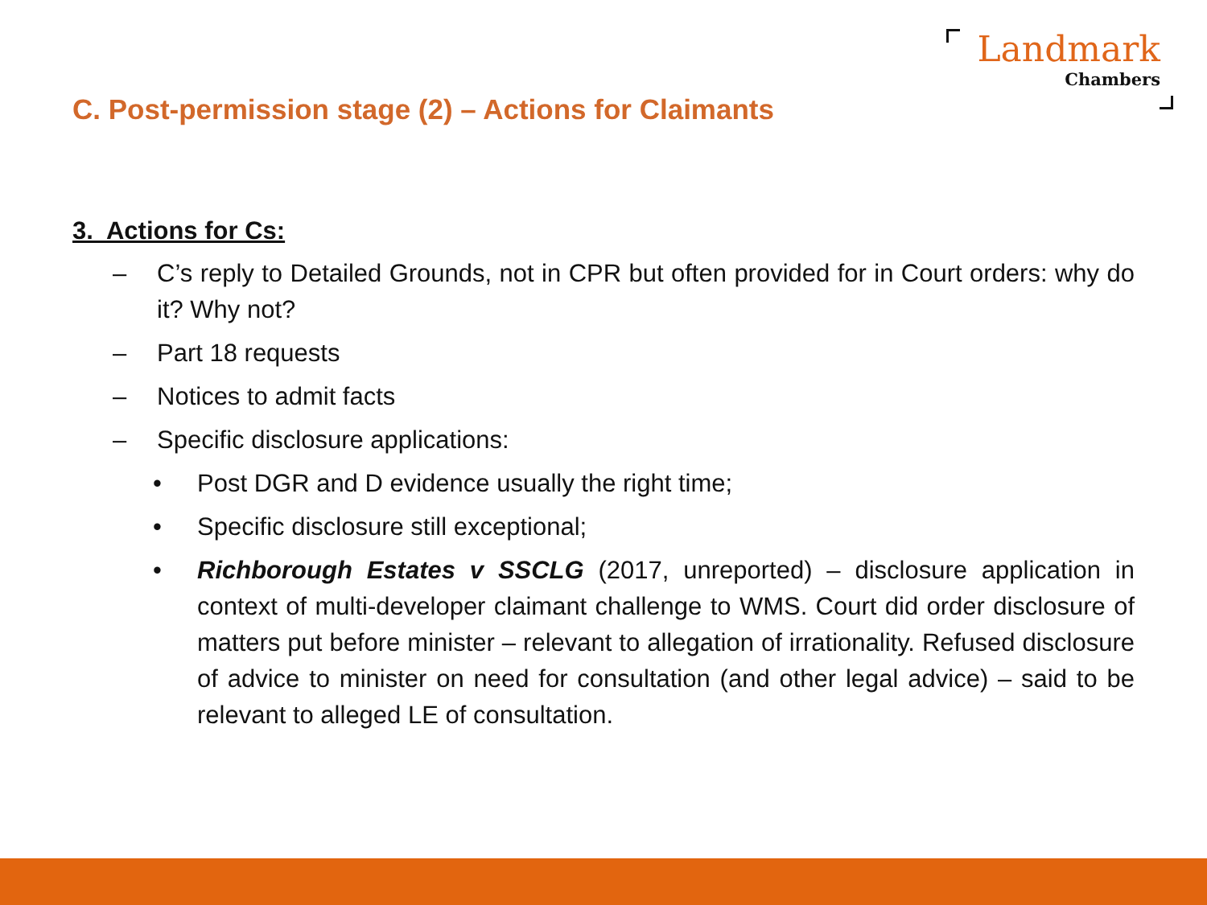Landmark
Chambers
C. Post-permission stage (2) – Actions for Claimants
3. Actions for Cs:
– C’s reply to Detailed Grounds, not in CPR but often provided for in Court orders: why do it? Why not?
– Part 18 requests
– Notices to admit facts
– Specific disclosure applications:
• Post DGR and D evidence usually the right time;
• Specific disclosure still exceptional;
• Richborough Estates v SSCLG (2017, unreported) – disclosure application in context of multi-developer claimant challenge to WMS. Court did order disclosure of matters put before minister – relevant to allegation of irrationality. Refused disclosure of advice to minister on need for consultation (and other legal advice) – said to be relevant to alleged LE of consultation.